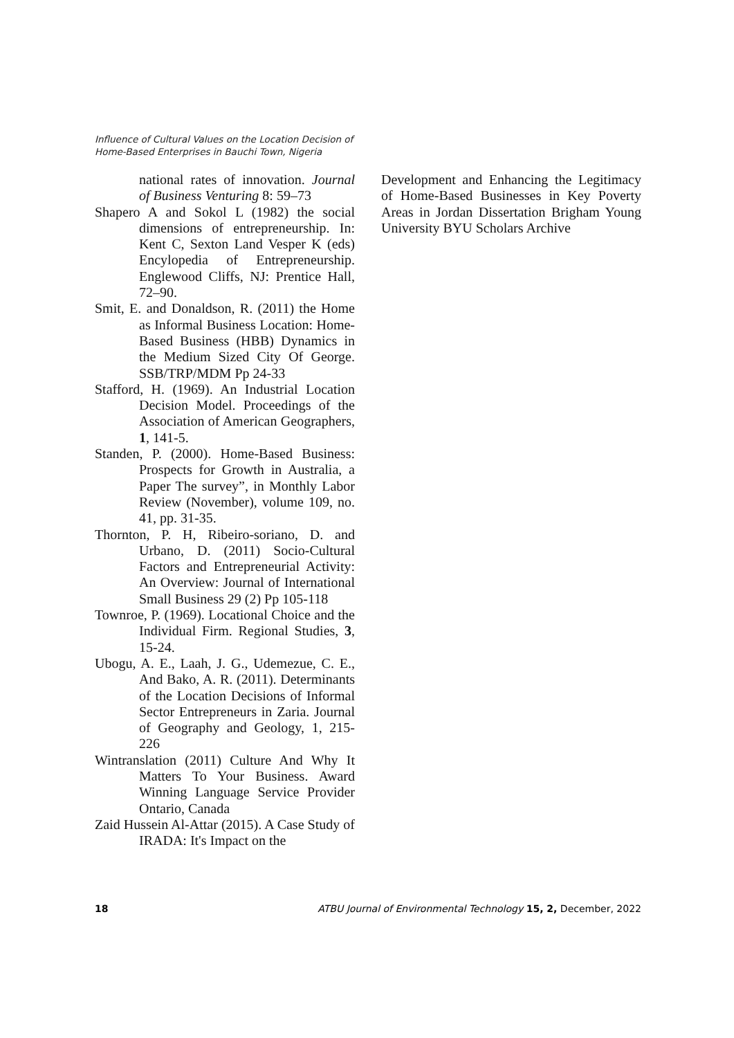Influence of Cultural Values on the Location Decision of
Home-Based Enterprises in Bauchi Town, Nigeria
national rates of innovation. Journal of Business Venturing 8: 59–73
Shapero A and Sokol L (1982) the social dimensions of entrepreneurship. In: Kent C, Sexton Land Vesper K (eds) Encylopedia of Entrepreneurship. Englewood Cliffs, NJ: Prentice Hall, 72–90.
Smit, E. and Donaldson, R. (2011) the Home as Informal Business Location: Home-Based Business (HBB) Dynamics in the Medium Sized City Of George. SSB/TRP/MDM Pp 24-33
Stafford, H. (1969). An Industrial Location Decision Model. Proceedings of the Association of American Geographers, 1, 141-5.
Standen, P. (2000). Home-Based Business: Prospects for Growth in Australia, a Paper The survey”, in Monthly Labor Review (November), volume 109, no. 41, pp. 31-35.
Thornton, P. H, Ribeiro-soriano, D. and Urbano, D. (2011) Socio-Cultural Factors and Entrepreneurial Activity: An Overview: Journal of International Small Business 29 (2) Pp 105-118
Townroe, P. (1969). Locational Choice and the Individual Firm. Regional Studies, 3, 15-24.
Ubogu, A. E., Laah, J. G., Udemezue, C. E., And Bako, A. R. (2011). Determinants of the Location Decisions of Informal Sector Entrepreneurs in Zaria. Journal of Geography and Geology, 1, 215-226
Wintranslation (2011) Culture And Why It Matters To Your Business. Award Winning Language Service Provider Ontario, Canada
Zaid Hussein Al-Attar (2015). A Case Study of IRADA: It's Impact on the
Development and Enhancing the Legitimacy of Home-Based Businesses in Key Poverty Areas in Jordan Dissertation Brigham Young University BYU Scholars Archive
18 ATBU Journal of Environmental Technology 15, 2, December, 2022